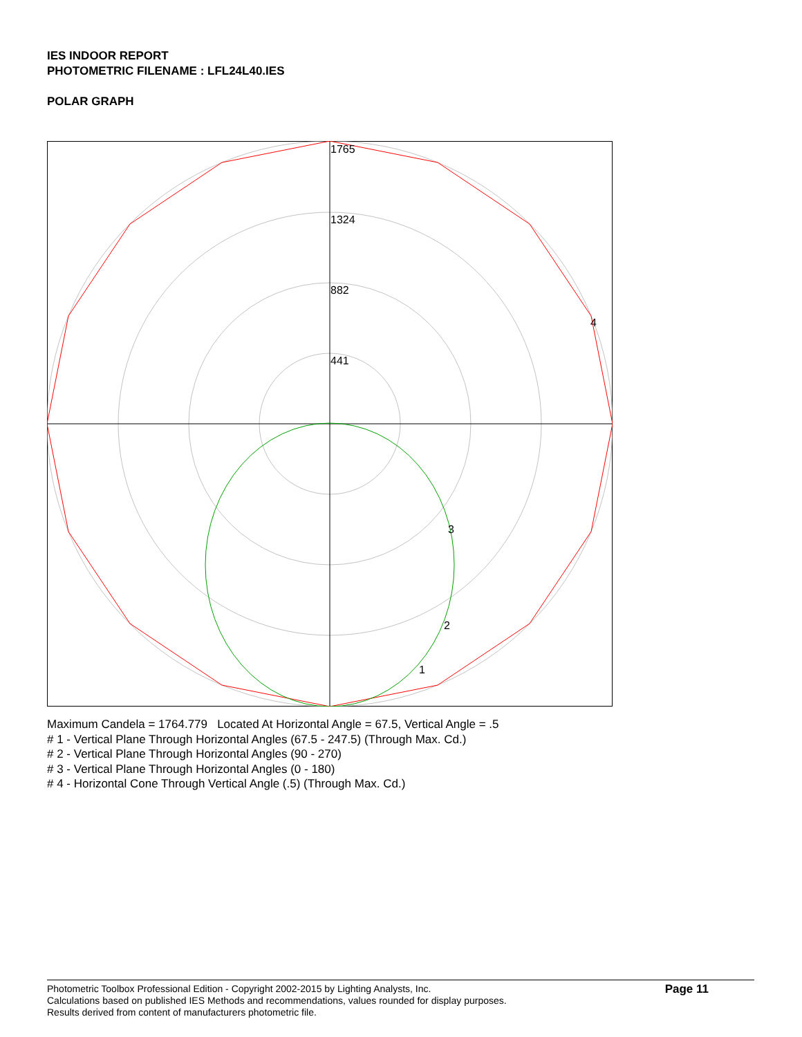IES INDOOR REPORT
PHOTOMETRIC FILENAME : LFL24L40.IES
POLAR GRAPH
1765
1324
882
441
4
3
2
1
Maximum Candela = 1764.779 Located At Horizontal Angle = 67.5, Vertical Angle = .5
# 1 - Vertical Plane Through Horizontal Angles (67.5 - 247.5) (Through Max. Cd.)
# 2 - Vertical Plane Through Horizontal Angles (90 - 270)
# 3 - Vertical Plane Through Horizontal Angles (0 - 180)
# 4 - Horizontal Cone Through Vertical Angle (.5) (Through Max. Cd.)
Photometric Toolbox Professional Edition - Copyright 2002-2015 by Lighting Analysts, Inc.
Calculations based on published IES Methods and recommendations, values rounded for display purposes.
Results derived from content of manufacturers photometric file.
Page 11